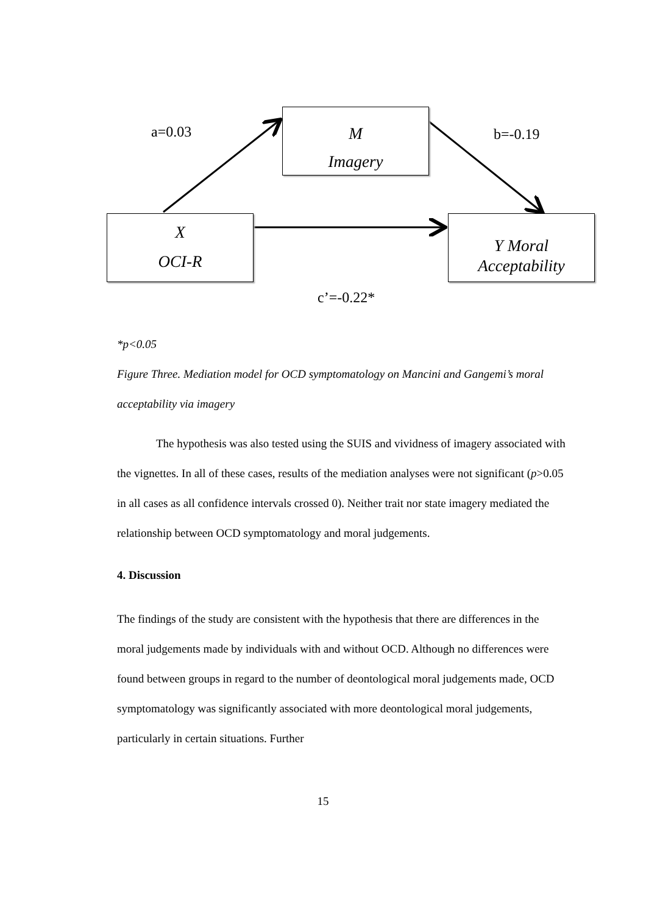a=0.03
M
Imagery
b=-0.19
X
OCI-R
Y Moral
Acceptability
c’=-0.22*
*p<0.05
Figure Three. Mediation model for OCD symptomatology on Mancini and Gangemi’s moral acceptability via imagery
The hypothesis was also tested using the SUIS and vividness of imagery associated with the vignettes. In all of these cases, results of the mediation analyses were not significant (p>0.05 in all cases as all confidence intervals crossed 0). Neither trait nor state imagery mediated the relationship between OCD symptomatology and moral judgements.
4. Discussion
The findings of the study are consistent with the hypothesis that there are differences in the moral judgements made by individuals with and without OCD. Although no differences were found between groups in regard to the number of deontological moral judgements made, OCD symptomatology was significantly associated with more deontological moral judgements, particularly in certain situations. Further
15